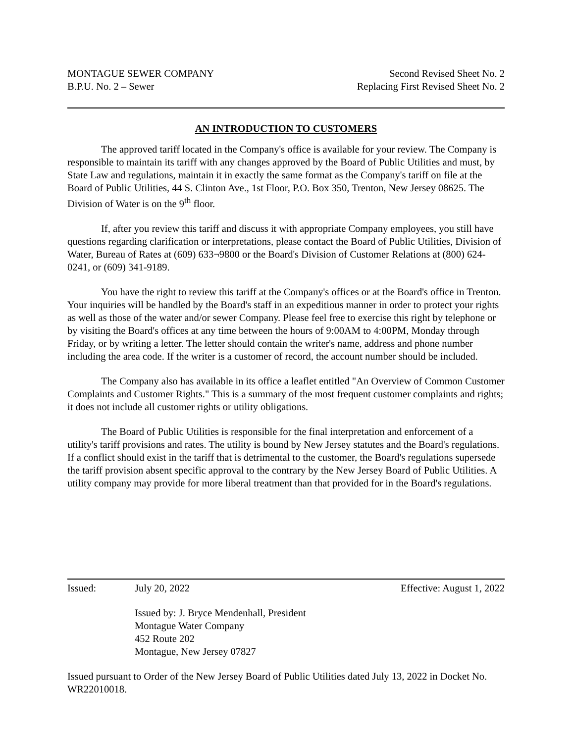MONTAGUE SEWER COMPANY
B.P.U. No. 2 – Sewer
Second Revised Sheet No. 2
Replacing First Revised Sheet No. 2
AN INTRODUCTION TO CUSTOMERS
The approved tariff located in the Company's office is available for your review. The Company is responsible to maintain its tariff with any changes approved by the Board of Public Utilities and must, by State Law and regulations, maintain it in exactly the same format as the Company's tariff on file at the Board of Public Utilities, 44 S. Clinton Ave., 1st Floor, P.O. Box 350, Trenton, New Jersey 08625. The Division of Water is on the 9<sup>th</sup> floor.
If, after you review this tariff and discuss it with appropriate Company employees, you still have questions regarding clarification or interpretations, please contact the Board of Public Utilities, Division of Water, Bureau of Rates at (609) 633¬9800 or the Board's Division of Customer Relations at (800) 624-0241, or (609) 341-9189.
You have the right to review this tariff at the Company's offices or at the Board's office in Trenton. Your inquiries will be handled by the Board's staff in an expeditious manner in order to protect your rights as well as those of the water and/or sewer Company. Please feel free to exercise this right by telephone or by visiting the Board's offices at any time between the hours of 9:00AM to 4:00PM, Monday through Friday, or by writing a letter. The letter should contain the writer's name, address and phone number including the area code. If the writer is a customer of record, the account number should be included.
The Company also has available in its office a leaflet entitled "An Overview of Common Customer Complaints and Customer Rights." This is a summary of the most frequent customer complaints and rights; it does not include all customer rights or utility obligations.
The Board of Public Utilities is responsible for the final interpretation and enforcement of a utility's tariff provisions and rates. The utility is bound by New Jersey statutes and the Board's regulations. If a conflict should exist in the tariff that is detrimental to the customer, the Board's regulations supersede the tariff provision absent specific approval to the contrary by the New Jersey Board of Public Utilities. A utility company may provide for more liberal treatment than that provided for in the Board's regulations.
Issued: July 20, 2022 Effective: August 1, 2022
Issued by: J. Bryce Mendenhall, President
Montague Water Company
452 Route 202
Montague, New Jersey 07827
Issued pursuant to Order of the New Jersey Board of Public Utilities dated July 13, 2022 in Docket No. WR22010018.